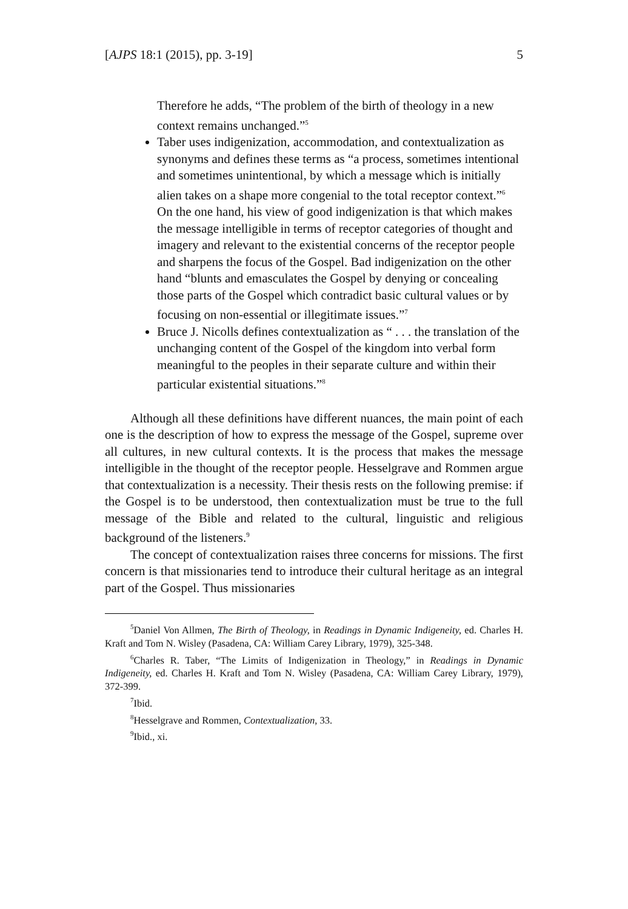[AJPS 18:1 (2015), pp. 3-19] 5
Therefore he adds, “The problem of the birth of theology in a new context remains unchanged.”<sup>5</sup>
Taber uses indigenization, accommodation, and contextualization as synonyms and defines these terms as “a process, sometimes intentional and sometimes unintentional, by which a message which is initially alien takes on a shape more congenial to the total receptor context.”<sup>6</sup> On the one hand, his view of good indigenization is that which makes the message intelligible in terms of receptor categories of thought and imagery and relevant to the existential concerns of the receptor people and sharpens the focus of the Gospel. Bad indigenization on the other hand “blunts and emasculates the Gospel by denying or concealing those parts of the Gospel which contradict basic cultural values or by focusing on non-essential or illegitimate issues.”<sup>7</sup>
Bruce J. Nicolls defines contextualization as “ . . . the translation of the unchanging content of the Gospel of the kingdom into verbal form meaningful to the peoples in their separate culture and within their particular existential situations.”<sup>8</sup>
Although all these definitions have different nuances, the main point of each one is the description of how to express the message of the Gospel, supreme over all cultures, in new cultural contexts. It is the process that makes the message intelligible in the thought of the receptor people. Hesselgrave and Rommen argue that contextualization is a necessity. Their thesis rests on the following premise: if the Gospel is to be understood, then contextualization must be true to the full message of the Bible and related to the cultural, linguistic and religious background of the listeners.<sup>9</sup>
The concept of contextualization raises three concerns for missions. The first concern is that missionaries tend to introduce their cultural heritage as an integral part of the Gospel. Thus missionaries
<sup>5</sup> Daniel Von Allmen, The Birth of Theology, in Readings in Dynamic Indigeneity, ed. Charles H. Kraft and Tom N. Wisley (Pasadena, CA: William Carey Library, 1979), 325-348.
<sup>6</sup> Charles R. Taber, “The Limits of Indigenization in Theology,” in Readings in Dynamic Indigeneity, ed. Charles H. Kraft and Tom N. Wisley (Pasadena, CA: William Carey Library, 1979), 372-399.
<sup>7</sup> Ibid.
<sup>8</sup> Hesselgrave and Rommen, Contextualization, 33.
<sup>9</sup> Ibid., xi.